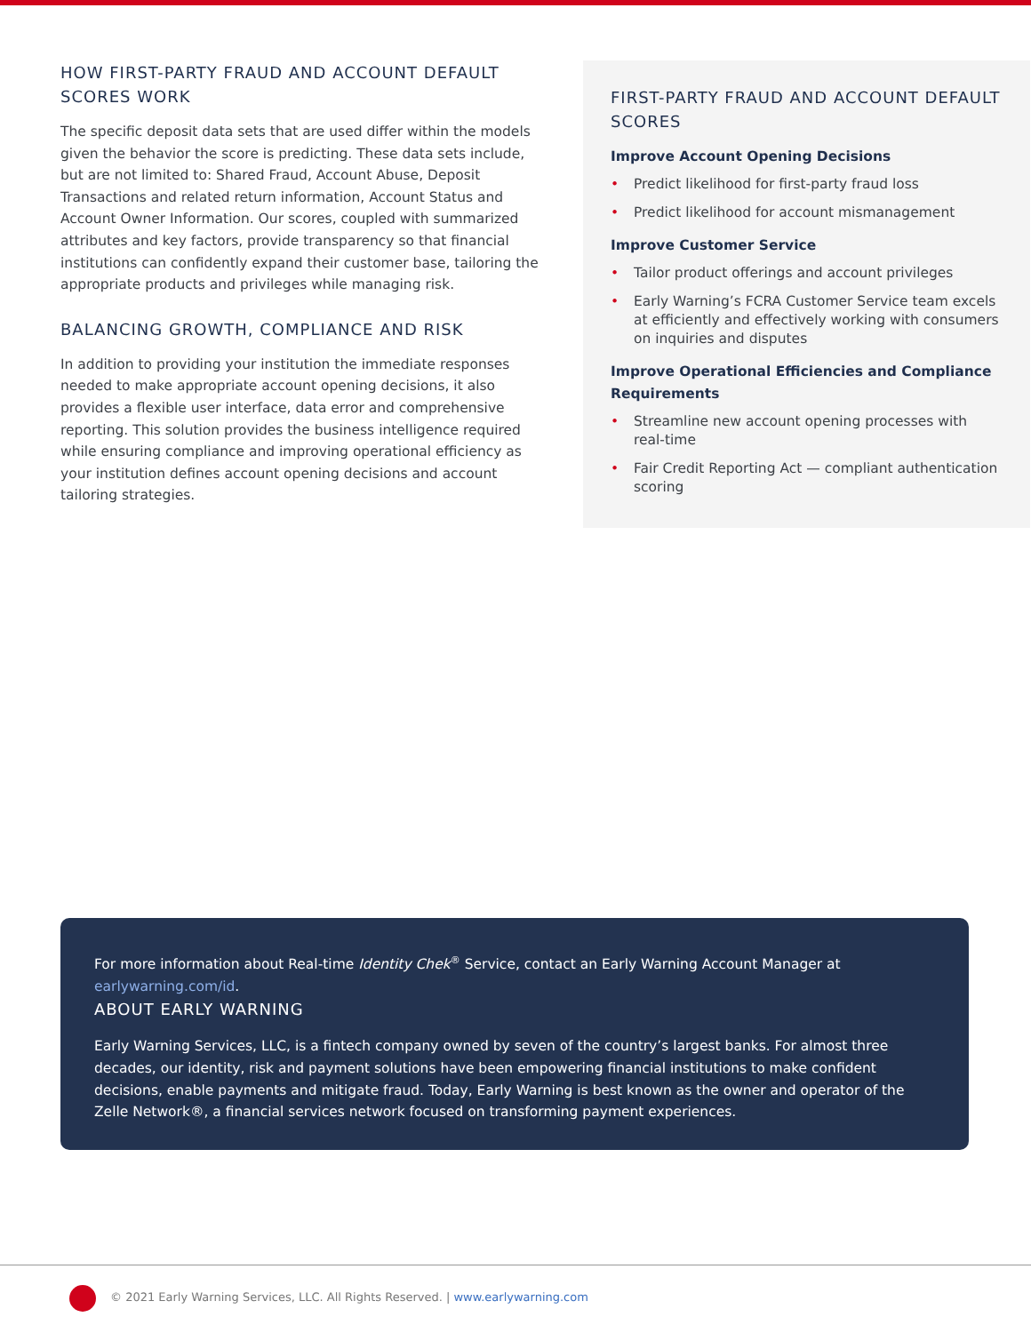HOW FIRST-PARTY FRAUD AND ACCOUNT DEFAULT SCORES WORK
The specific deposit data sets that are used differ within the models given the behavior the score is predicting. These data sets include, but are not limited to: Shared Fraud, Account Abuse, Deposit Transactions and related return information, Account Status and Account Owner Information. Our scores, coupled with summarized attributes and key factors, provide transparency so that financial institutions can confidently expand their customer base, tailoring the appropriate products and privileges while managing risk.
BALANCING GROWTH, COMPLIANCE AND RISK
In addition to providing your institution the immediate responses needed to make appropriate account opening decisions, it also provides a flexible user interface, data error and comprehensive reporting. This solution provides the business intelligence required while ensuring compliance and improving operational efficiency as your institution defines account opening decisions and account tailoring strategies.
FIRST-PARTY FRAUD AND ACCOUNT DEFAULT SCORES
Improve Account Opening Decisions
• Predict likelihood for first-party fraud loss
• Predict likelihood for account mismanagement
Improve Customer Service
• Tailor product offerings and account privileges
• Early Warning’s FCRA Customer Service team excels at efficiently and effectively working with consumers on inquiries and disputes
Improve Operational Efficiencies and Compliance Requirements
• Streamline new account opening processes with real-time
• Fair Credit Reporting Act — compliant authentication scoring
For more information about Real-time Identity Chek<sup>®</sup> Service, contact an Early Warning Account Manager at earlywarning.com/id.
ABOUT EARLY WARNING
Early Warning Services, LLC, is a fintech company owned by seven of the country’s largest banks. For almost three decades, our identity, risk and payment solutions have been empowering financial institutions to make confident decisions, enable payments and mitigate fraud. Today, Early Warning is best known as the owner and operator of the Zelle Network®, a financial services network focused on transforming payment experiences.
© 2021 Early Warning Services, LLC. All Rights Reserved. | www.earlywarning.com